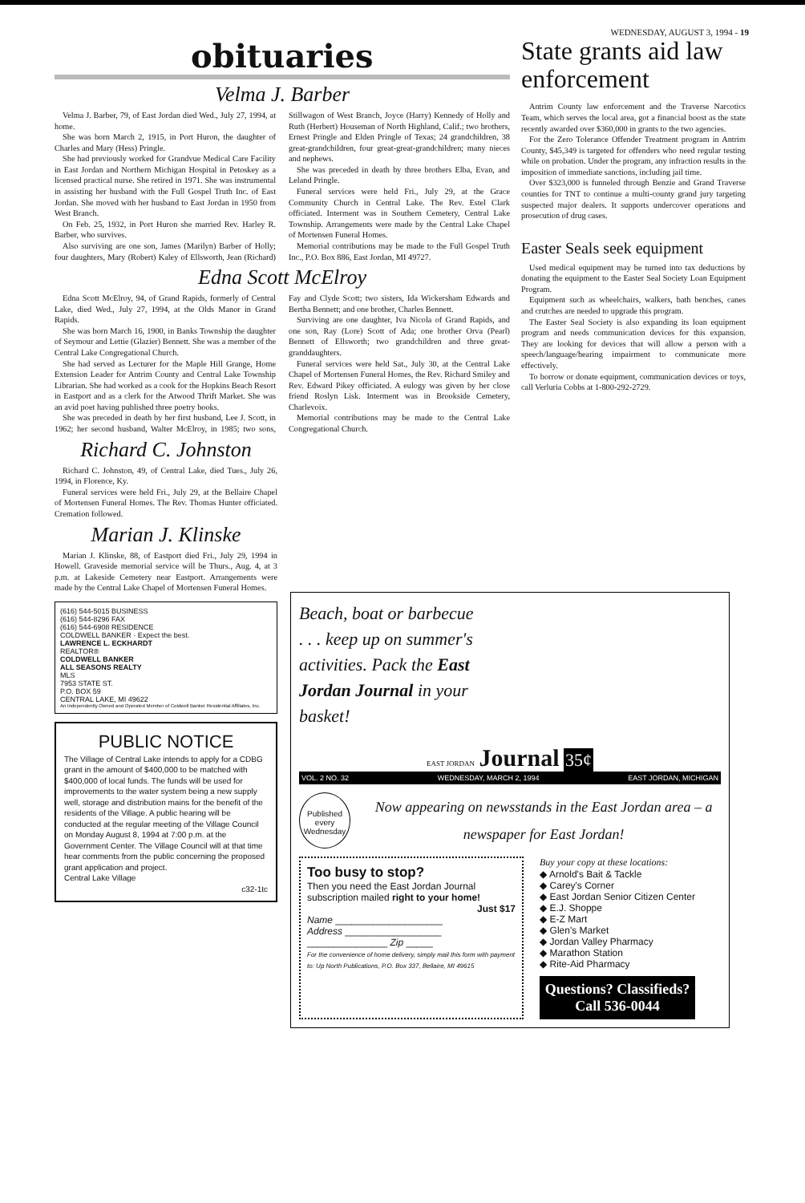WEDNESDAY, AUGUST 3, 1994 - 19
obituaries
Velma J. Barber
Velma J. Barber, 79, of East Jordan died Wed., July 27, 1994, at home.
She was born March 2, 1915, in Port Huron, the daughter of Charles and Mary (Hess) Pringle.
She had previously worked for Grandvue Medical Care Facility in East Jordan and Northern Michigan Hospital in Petoskey as a licensed practical nurse. She retired in 1971. She was instrumental in assisting her husband with the Full Gospel Truth Inc. of East Jordan. She moved with her husband to East Jordan in 1950 from West Branch.
On Feb. 25, 1932, in Port Huron she married Rev. Harley R. Barber, who survives.
Also surviving are one son, James (Marilyn) Barber of Holly; four daughters, Mary (Robert) Kaley of Ellsworth, Jean (Richard) Stillwagon of West Branch, Joyce (Harry) Kennedy of Holly and Ruth (Herbert) Houseman of North Highland, Calif.; two brothers, Ernest Pringle and Elden Pringle of Texas; 24 grandchildren, 38 great-grandchildren, four great-great-grandchildren; many nieces and nephews.
She was preceded in death by three brothers Elba, Evan, and Leland Pringle.
Funeral services were held Fri., July 29, at the Grace Community Church in Central Lake. The Rev. Estel Clark officiated. Interment was in Southern Cemetery, Central Lake Township. Arrangements were made by the Central Lake Chapel of Mortensen Funeral Homes.
Memorial contributions may be made to the Full Gospel Truth Inc., P.O. Box 886, East Jordan, MI 49727.
Edna Scott McElroy
Edna Scott McElroy, 94, of Grand Rapids, formerly of Central Lake, died Wed., July 27, 1994, at the Olds Manor in Grand Rapids.
She was born March 16, 1900, in Banks Township the daughter of Seymour and Lettie (Glazier) Bennett. She was a member of the Central Lake Congregational Church.
She had served as Lecturer for the Maple Hill Grange, Home Extension Leader for Antrim County and Central Lake Township Librarian. She had worked as a cook for the Hopkins Beach Resort in Eastport and as a clerk for the Atwood Thrift Market. She was an avid poet having published three poetry books.
She was preceded in death by her first husband, Lee J. Scott, in 1962; her second husband, Walter McElroy, in 1985; two sons, Fay and Clyde Scott; two sisters, Ida Wickersham Edwards and Bertha Bennett; and one brother, Charles Bennett.
Surviving are one daughter, Iva Nicola of Grand Rapids, and one son, Ray (Lore) Scott of Ada; one brother Orva (Pearl) Bennett of Ellsworth; two grandchildren and three great-granddaughters.
Funeral services were held Sat., July 30, at the Central Lake Chapel of Mortensen Funeral Homes, the Rev. Richard Smiley and Rev. Edward Pikey officiated. A eulogy was given by her close friend Roslyn Lisk. Interment was in Brookside Cemetery, Charlevoix.
Memorial contributions may be made to the Central Lake Congregational Church.
Richard C. Johnston
Richard C. Johnston, 49, of Central Lake, died Tues., July 26, 1994, in Florence, Ky.
Funeral services were held Fri., July 29, at the Bellaire Chapel of Mortensen Funeral Homes. The Rev. Thomas Hunter officiated. Cremation followed.
Marian J. Klinske
Marian J. Klinske, 88, of Eastport died Fri., July 29, 1994 in Howell. Graveside memorial service will be Thurs., Aug. 4, at 3 p.m. at Lakeside Cemetery near Eastport. Arrangements were made by the Central Lake Chapel of Mortensen Funeral Homes.
(616) 544-5015 BUSINESS
(616) 544-8296 FAX
(616) 544-6908 RESIDENCE
COLDWELL BANKER · Expect the best.
LAWRENCE L. ECKHARDT
REALTOR®
COLDWELL BANKER
ALL SEASONS REALTY
MLS
7953 STATE ST.
P.O. BOX 59
CENTRAL LAKE, MI 49622
An Independently Owned and Operated Member of Coldwell Banker Residential Affiliates, Inc.
PUBLIC NOTICE
The Village of Central Lake intends to apply for a CDBG grant in the amount of $400,000 to be matched with $400,000 of local funds. The funds will be used for improvements to the water system being a new supply well, storage and distribution mains for the benefit of the residents of the Village. A public hearing will be conducted at the regular meeting of the Village Council on Monday August 8, 1994 at 7:00 p.m. at the Government Center. The Village Council will at that time hear comments from the public concerning the proposed grant application and project.
Central Lake Village
c32-1tc
State grants aid law enforcement
Antrim County law enforcement and the Traverse Narcotics Team, which serves the local area, got a financial boost as the state recently awarded over $360,000 in grants to the two agencies.
For the Zero Tolerance Offender Treatment program in Antrim County, $45,349 is targeted for offenders who need regular testing while on probation. Under the program, any infraction results in the imposition of immediate sanctions, including jail time.
Over $323,000 is funneled through Benzie and Grand Traverse counties for TNT to continue a multi-county grand jury targeting suspected major dealers. It supports undercover operations and prosecution of drug cases.
Easter Seals seek equipment
Used medical equipment may be turned into tax deductions by donating the equipment to the Easter Seal Society Loan Equipment Program.
Equipment such as wheelchairs, walkers, bath benches, canes and crutches are needed to upgrade this program.
The Easter Seal Society is also expanding its loan equipment program and needs communication devices for this expansion. They are looking for devices that will allow a person with a speech/language/hearing impairment to communicate more effectively.
To borrow or donate equipment, communication devices or toys, call Verluria Cobbs at 1-800-292-2729.
Beach, boat or barbecue . . . keep up on summer's activities. Pack the East Jordan Journal in your basket!
EAST JORDAN Journal 35¢
VOL. 2 NO. 32 WEDNESDAY, MARCH 2, 1994 EAST JORDAN, MICHIGAN
Published every Wednesday
Now appearing on newsstands in the East Jordan area – a newspaper for East Jordan!
Too busy to stop?
Then you need the East Jordan Journal subscription mailed right to your home! Just $17
Name ____________________
Address __________________
_______________ Zip _____
For the convenience of home delivery, simply mail this form with payment to: Up North Publications, P.O. Box 337, Bellaire, MI 49615
Buy your copy at these locations:
◆ Arnold's Bait & Tackle
◆ Carey's Corner
◆ East Jordan Senior Citizen Center
◆ E.J. Shoppe
◆ E-Z Mart
◆ Glen's Market
◆ Jordan Valley Pharmacy
◆ Marathon Station
◆ Rite-Aid Pharmacy
Questions? Classifieds?
Call 536-0044